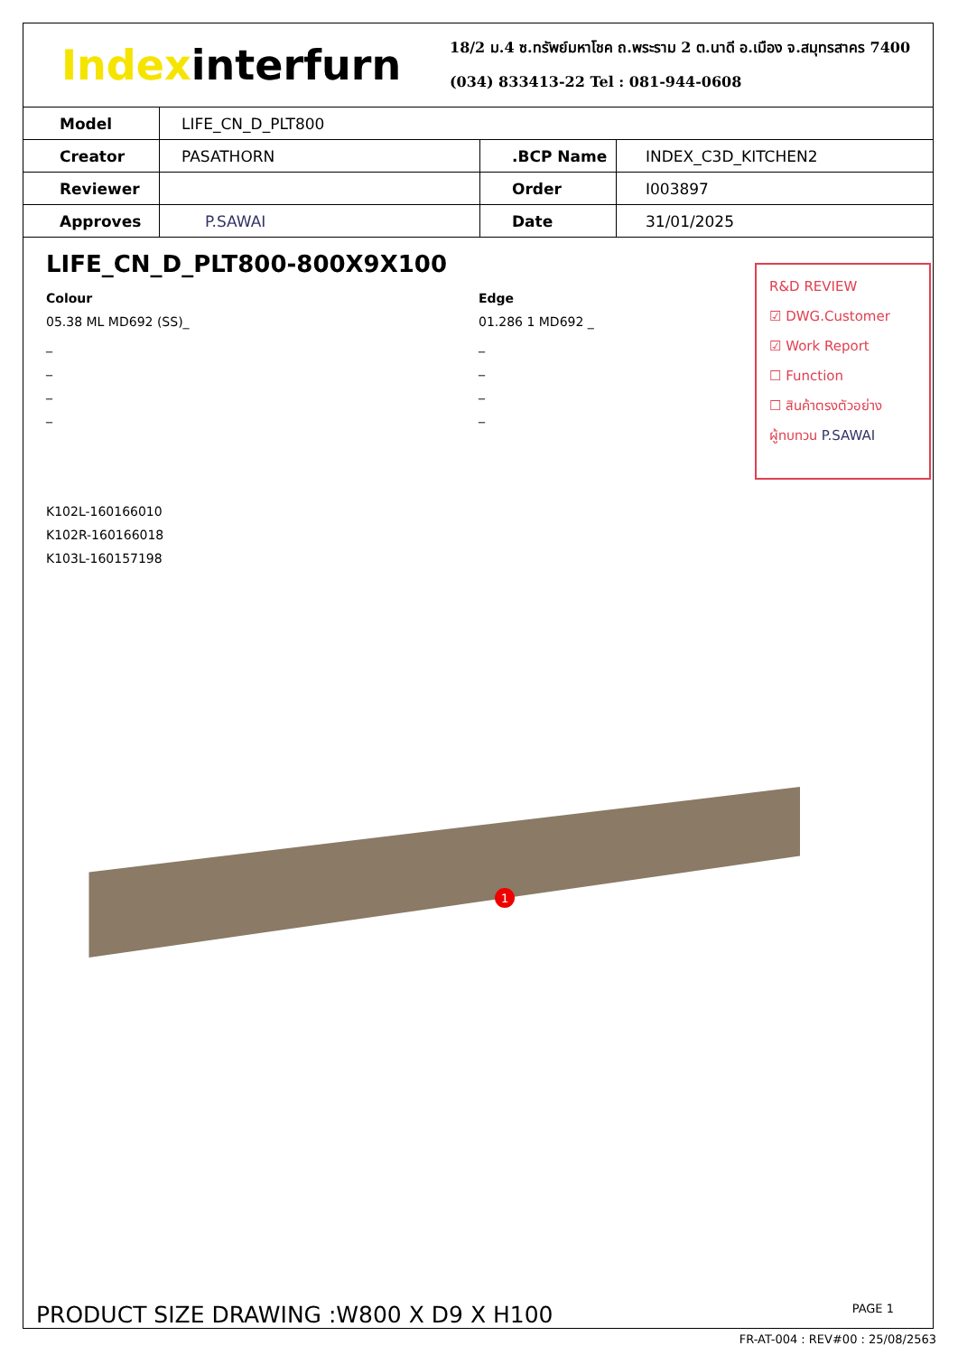Indexinterfurn
18/2 ม.4 ซ.ทรัพย์มหาโชค ถ.พระราม 2 ต.นาดี อ.เมือง จ.สมุทรสาคร 7400
(034) 833413-22 Tel : 081-944-0608
| Model | LIFE_CN_D_PLT800 | | |
| Creator | PASATHORN | .BCP Name | INDEX_C3D_KITCHEN2 |
| Reviewer | | Order | I003897 |
| Approves | P.SAWAI | Date | 31/01/2025 |
LIFE_CN_D_PLT800-800X9X100
Colour
05.38 ML MD692 (SS)_
_
_
_
_
Edge
01.286 1 MD692 _
_
_
_
_
R&D REVIEW
☑ DWG.Customer
☑ Work Report
☐ Function
☐ สินค้าตรงตัวอย่าง
ผู้ทบทวน P.SAWAI
K102L-160166010
K102R-160166018
K103L-160157198
1
PRODUCT SIZE DRAWING :W800 X D9 X H100 PAGE 1
FR-AT-004 : REV#00 : 25/08/2563